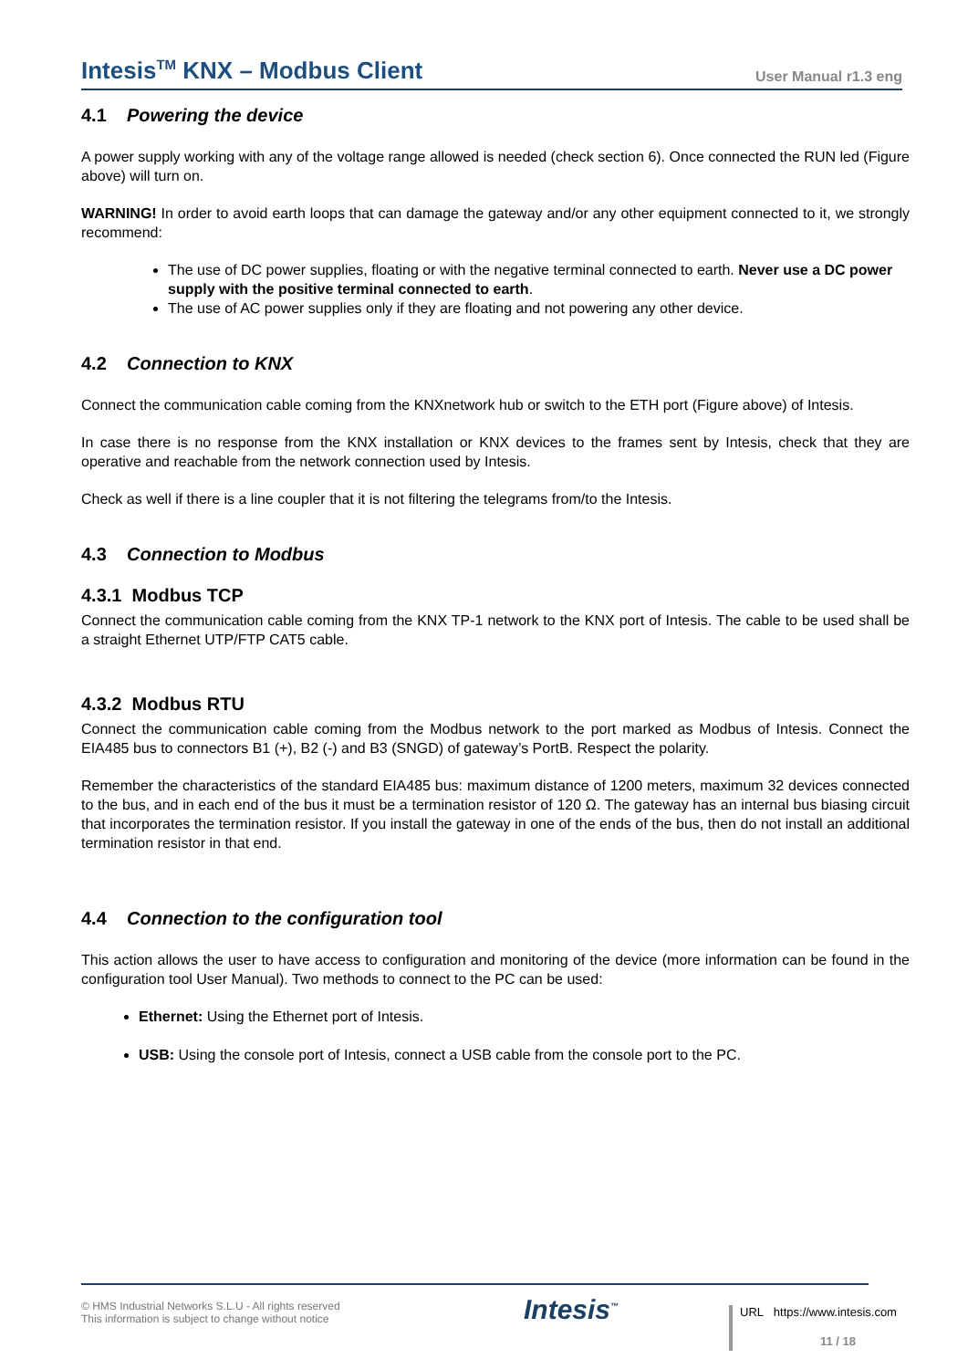Intesis<sup>TM</sup> KNX – Modbus Client
User Manual r1.3 eng
4.1 Powering the device
A power supply working with any of the voltage range allowed is needed (check section 6). Once connected the RUN led (Figure above) will turn on.
WARNING! In order to avoid earth loops that can damage the gateway and/or any other equipment connected to it, we strongly recommend:
The use of DC power supplies, floating or with the negative terminal connected to earth. Never use a DC power supply with the positive terminal connected to earth.
The use of AC power supplies only if they are floating and not powering any other device.
4.2 Connection to KNX
Connect the communication cable coming from the KNXnetwork hub or switch to the ETH port (Figure above) of Intesis.
In case there is no response from the KNX installation or KNX devices to the frames sent by Intesis, check that they are operative and reachable from the network connection used by Intesis.
Check as well if there is a line coupler that it is not filtering the telegrams from/to the Intesis.
4.3 Connection to Modbus
4.3.1 Modbus TCP
Connect the communication cable coming from the KNX TP-1 network to the KNX port of Intesis. The cable to be used shall be a straight Ethernet UTP/FTP CAT5 cable.
4.3.2 Modbus RTU
Connect the communication cable coming from the Modbus network to the port marked as Modbus of Intesis. Connect the EIA485 bus to connectors B1 (+), B2 (-) and B3 (SNGD) of gateway’s PortB. Respect the polarity.
Remember the characteristics of the standard EIA485 bus: maximum distance of 1200 meters, maximum 32 devices connected to the bus, and in each end of the bus it must be a termination resistor of 120 Ω. The gateway has an internal bus biasing circuit that incorporates the termination resistor. If you install the gateway in one of the ends of the bus, then do not install an additional termination resistor in that end.
4.4 Connection to the configuration tool
This action allows the user to have access to configuration and monitoring of the device (more information can be found in the configuration tool User Manual). Two methods to connect to the PC can be used:
Ethernet: Using the Ethernet port of Intesis.
USB: Using the console port of Intesis, connect a USB cable from the console port to the PC.
© HMS Industrial Networks S.L.U - All rights reserved
This information is subject to change without notice
Intesis<sup>™</sup> URL https://www.intesis.com
11 / 18